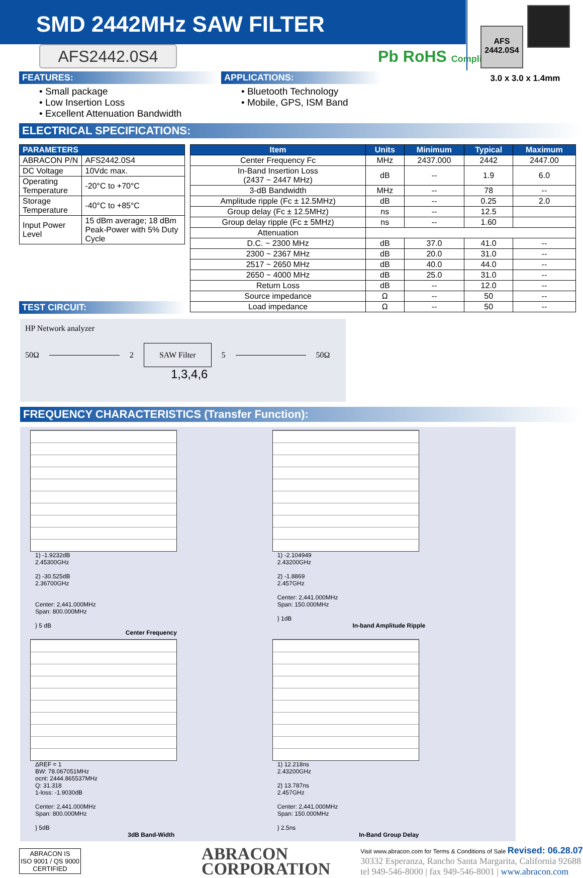SMD 2442MHz SAW FILTER
AFS
2442.0S4
3.0 x 3.0 x 1.4mm
AFS2442.0S4
Pb RoHS Compliant
FEATURES:
• Small package
• Low Insertion Loss
• Excellent Attenuation Bandwidth
APPLICATIONS:
• Bluetooth Technology
• Mobile, GPS, ISM Band
ELECTRICAL SPECIFICATIONS:
| PARAMETERS | |
| --- | --- |
| ABRACON P/N | AFS2442.0S4 |
| DC Voltage | 10Vdc max. |
| Operating Temperature | -20°C to +70°C |
| Storage Temperature | -40°C to +85°C |
| Input Power Level | 15 dBm average; 18 dBm Peak-Power with 5% Duty Cycle |
| Item | Units | Minimum | Typical | Maximum |
| --- | --- | --- | --- | --- |
| Center Frequency Fc | MHz | 2437.000 | 2442 | 2447.00 |
| In-Band Insertion Loss (2437 ~ 2447 MHz) | dB | -- | 1.9 | 6.0 |
| 3-dB Bandwidth | MHz | -- | 78 | -- |
| Amplitude ripple (Fc ± 12.5MHz) | dB | -- | 0.25 | 2.0 |
| Group delay (Fc ± 12.5MHz) | ns | -- | 12.5 | |
| Group delay ripple (Fc ± 5MHz) | ns | -- | 1.60 | |
| Attenuation | | | | |
| D.C. ~ 2300 MHz | dB | 37.0 | 41.0 | -- |
| 2300 ~ 2367 MHz | dB | 20.0 | 31.0 | -- |
| 2517 ~ 2650 MHz | dB | 40.0 | 44.0 | -- |
| 2650 ~ 4000 MHz | dB | 25.0 | 31.0 | -- |
| Return Loss | dB | -- | 12.0 | -- |
| Source impedance | Ω | -- | 50 | -- |
| Load impedance | Ω | -- | 50 | -- |
TEST CIRCUIT:
HP Network analyzer
50Ω 2 SAW Filter 5 50Ω
1,3,4,6
FREQUENCY CHARACTERISTICS (Transfer Function):
1) -1.9232dB
2.45300GHz
2) -30.525dB
2.36700GHz
Center: 2,441.000MHz
Span: 800.000MHz
} 5 dB
Center Frequency
1) -2.104949
2.43200GHz
2) -1.8869
2.457GHz
Center: 2,441.000MHz
Span: 150.000MHz
} 1dB
In-band Amplitude Ripple
ΔREF = 1
BW: 78.067051MHz
ocnt: 2444.865537MHz
Q: 31.318
1-loss: -1.9030dB
Center: 2,441.000MHz
Span: 800.000MHz
} 5dB
3dB Band-Width
1) 12.218ns
2.43200GHz
2) 13.787ns
2.457GHz
Center: 2,441.000MHz
Span: 150.000MHz
} 2.5ns
In-Band Group Delay
ABRACON IS
ISO 9001 / QS 9000
CERTIFIED
ABRACON
CORPORATION
Visit www.abracon.com for Terms & Conditions of Sale Revised: 06.28.07
30332 Esperanza, Rancho Santa Margarita, California 92688
tel 949-546-8000 | fax 949-546-8001 | www.abracon.com